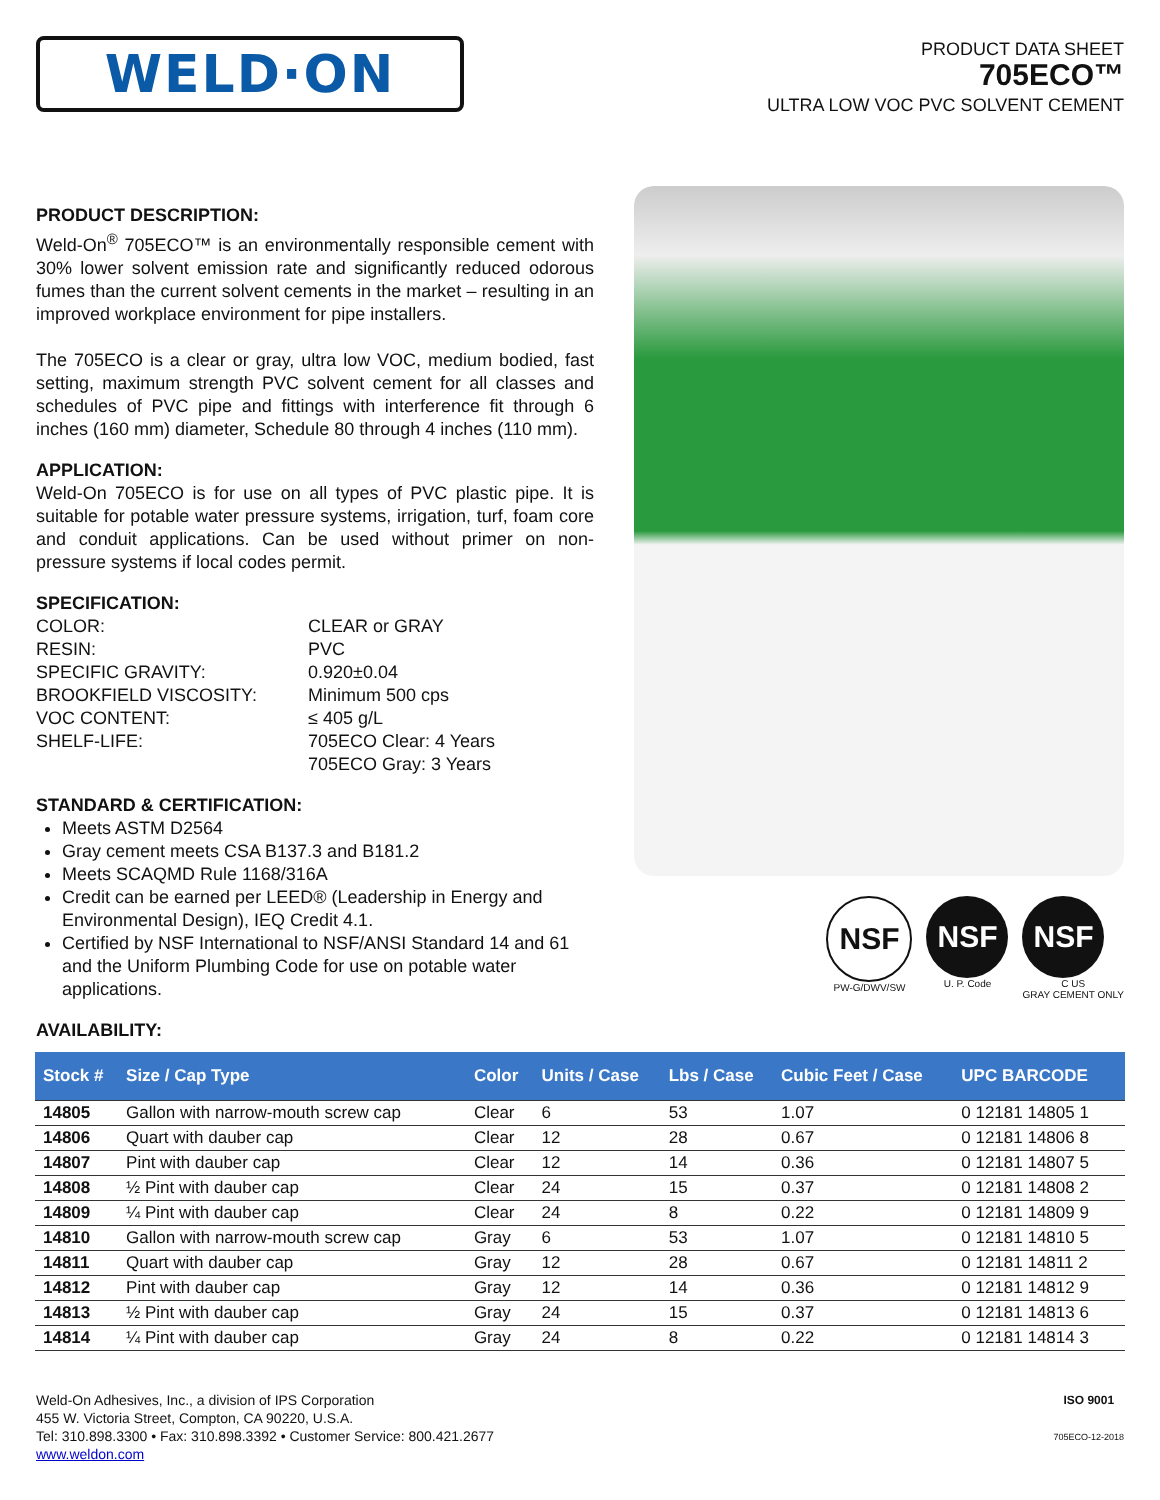WELD·ON
PRODUCT DATA SHEET
705ECO™
ULTRA LOW VOC PVC SOLVENT CEMENT
PRODUCT DESCRIPTION:
Weld-On<sup>®</sup> 705ECO™ is an environmentally responsible cement with 30% lower solvent emission rate and significantly reduced odorous fumes than the current solvent cements in the market – resulting in an improved workplace environment for pipe installers.
The 705ECO is a clear or gray, ultra low VOC, medium bodied, fast setting, maximum strength PVC solvent cement for all classes and schedules of PVC pipe and fittings with interference fit through 6 inches (160 mm) diameter, Schedule 80 through 4 inches (110 mm).
APPLICATION:
Weld-On 705ECO is for use on all types of PVC plastic pipe. It is suitable for potable water pressure systems, irrigation, turf, foam core and conduit applications. Can be used without primer on non-pressure systems if local codes permit.
SPECIFICATION:
COLOR:
CLEAR or GRAY
RESIN:
PVC
SPECIFIC GRAVITY:
0.920±0.04
BROOKFIELD VISCOSITY:
Minimum 500 cps
VOC CONTENT:
≤ 405 g/L
SHELF-LIFE:
705ECO Clear: 4 Years
705ECO Gray: 3 Years
STANDARD & CERTIFICATION:
Meets ASTM D2564
Gray cement meets CSA B137.3 and B181.2
Meets SCAQMD Rule 1168/316A
Credit can be earned per LEED® (Leadership in Energy and Environmental Design), IEQ Credit 4.1.
Certified by NSF International to NSF/ANSI Standard 14 and 61 and the Uniform Plumbing Code for use on potable water applications.
AVAILABILITY:
NSF
PW-G/DWV/SW
NSF
U. P. Code
NSF
C US
GRAY CEMENT ONLY
| Stock # | Size / Cap Type | Color | Units / Case | Lbs / Case | Cubic Feet / Case | UPC BARCODE |
| --- | --- | --- | --- | --- | --- | --- |
| 14805 | Gallon with narrow-mouth screw cap | Clear | 6 | 53 | 1.07 | 0 12181 14805 1 |
| 14806 | Quart with dauber cap | Clear | 12 | 28 | 0.67 | 0 12181 14806 8 |
| 14807 | Pint with dauber cap | Clear | 12 | 14 | 0.36 | 0 12181 14807 5 |
| 14808 | ½ Pint with dauber cap | Clear | 24 | 15 | 0.37 | 0 12181 14808 2 |
| 14809 | ¼ Pint with dauber cap | Clear | 24 | 8 | 0.22 | 0 12181 14809 9 |
| 14810 | Gallon with narrow-mouth screw cap | Gray | 6 | 53 | 1.07 | 0 12181 14810 5 |
| 14811 | Quart with dauber cap | Gray | 12 | 28 | 0.67 | 0 12181 14811 2 |
| 14812 | Pint with dauber cap | Gray | 12 | 14 | 0.36 | 0 12181 14812 9 |
| 14813 | ½ Pint with dauber cap | Gray | 24 | 15 | 0.37 | 0 12181 14813 6 |
| 14814 | ¼ Pint with dauber cap | Gray | 24 | 8 | 0.22 | 0 12181 14814 3 |
Weld-On Adhesives, Inc., a division of IPS Corporation
455 W. Victoria Street, Compton, CA 90220, U.S.A.
Tel: 310.898.3300 • Fax: 310.898.3392 • Customer Service: 800.421.2677
www.weldon.com
ISO 9001
705ECO-12-2018